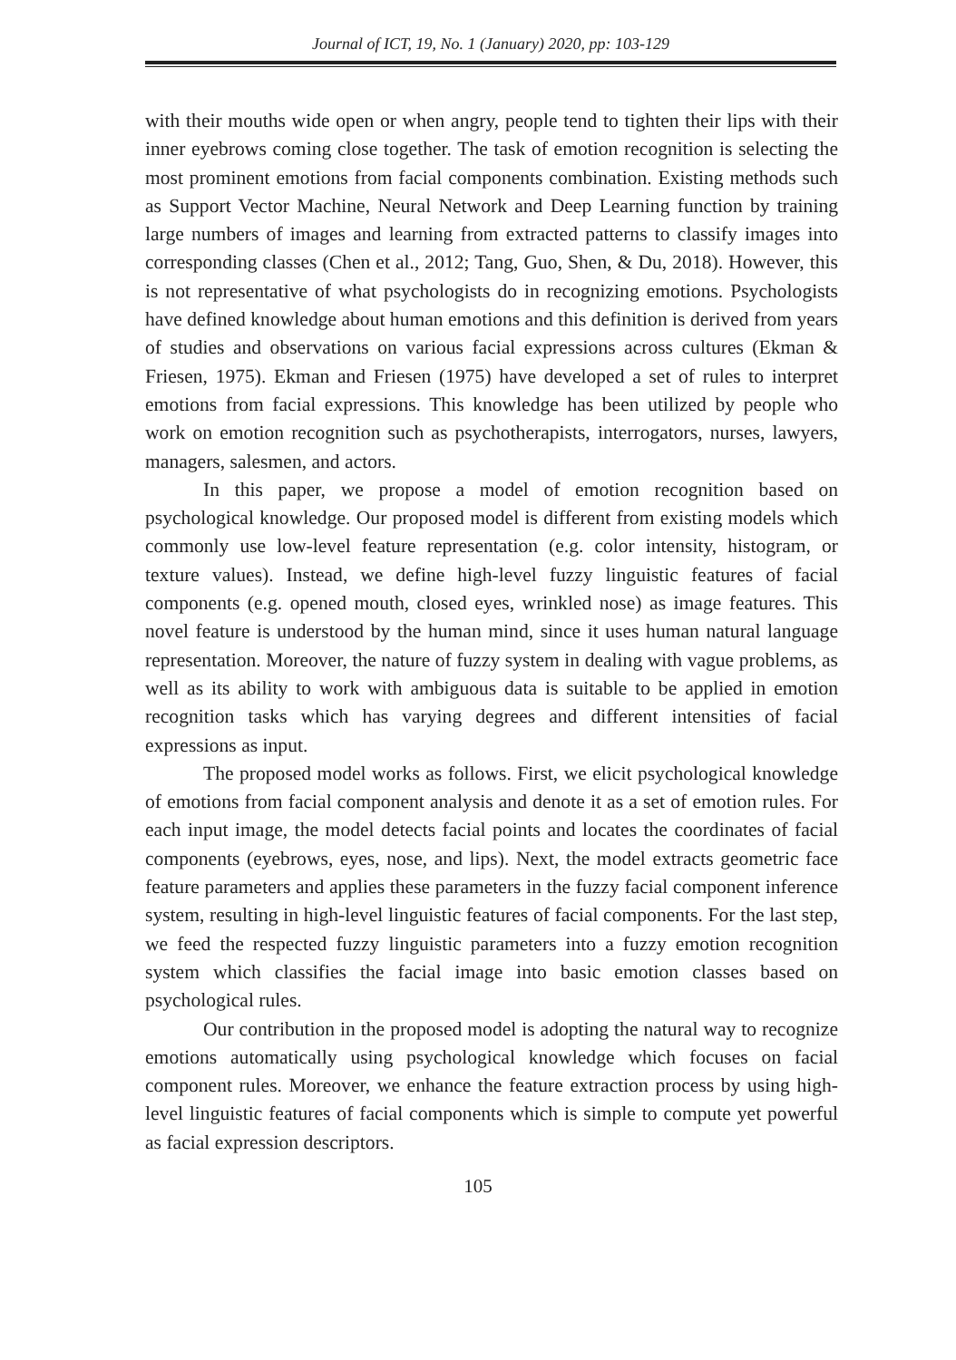Journal of ICT, 19, No. 1 (January) 2020, pp: 103-129
with their mouths wide open or when angry, people tend to tighten their lips with their inner eyebrows coming close together. The task of emotion recognition is selecting the most prominent emotions from facial components combination. Existing methods such as Support Vector Machine, Neural Network and Deep Learning function by training large numbers of images and learning from extracted patterns to classify images into corresponding classes (Chen et al., 2012; Tang, Guo, Shen, & Du, 2018). However, this is not representative of what psychologists do in recognizing emotions. Psychologists have defined knowledge about human emotions and this definition is derived from years of studies and observations on various facial expressions across cultures (Ekman & Friesen, 1975). Ekman and Friesen (1975) have developed a set of rules to interpret emotions from facial expressions. This knowledge has been utilized by people who work on emotion recognition such as psychotherapists, interrogators, nurses, lawyers, managers, salesmen, and actors.
In this paper, we propose a model of emotion recognition based on psychological knowledge. Our proposed model is different from existing models which commonly use low-level feature representation (e.g. color intensity, histogram, or texture values). Instead, we define high-level fuzzy linguistic features of facial components (e.g. opened mouth, closed eyes, wrinkled nose) as image features. This novel feature is understood by the human mind, since it uses human natural language representation. Moreover, the nature of fuzzy system in dealing with vague problems, as well as its ability to work with ambiguous data is suitable to be applied in emotion recognition tasks which has varying degrees and different intensities of facial expressions as input.
The proposed model works as follows. First, we elicit psychological knowledge of emotions from facial component analysis and denote it as a set of emotion rules. For each input image, the model detects facial points and locates the coordinates of facial components (eyebrows, eyes, nose, and lips). Next, the model extracts geometric face feature parameters and applies these parameters in the fuzzy facial component inference system, resulting in high-level linguistic features of facial components. For the last step, we feed the respected fuzzy linguistic parameters into a fuzzy emotion recognition system which classifies the facial image into basic emotion classes based on psychological rules.
Our contribution in the proposed model is adopting the natural way to recognize emotions automatically using psychological knowledge which focuses on facial component rules. Moreover, we enhance the feature extraction process by using high-level linguistic features of facial components which is simple to compute yet powerful as facial expression descriptors.
105